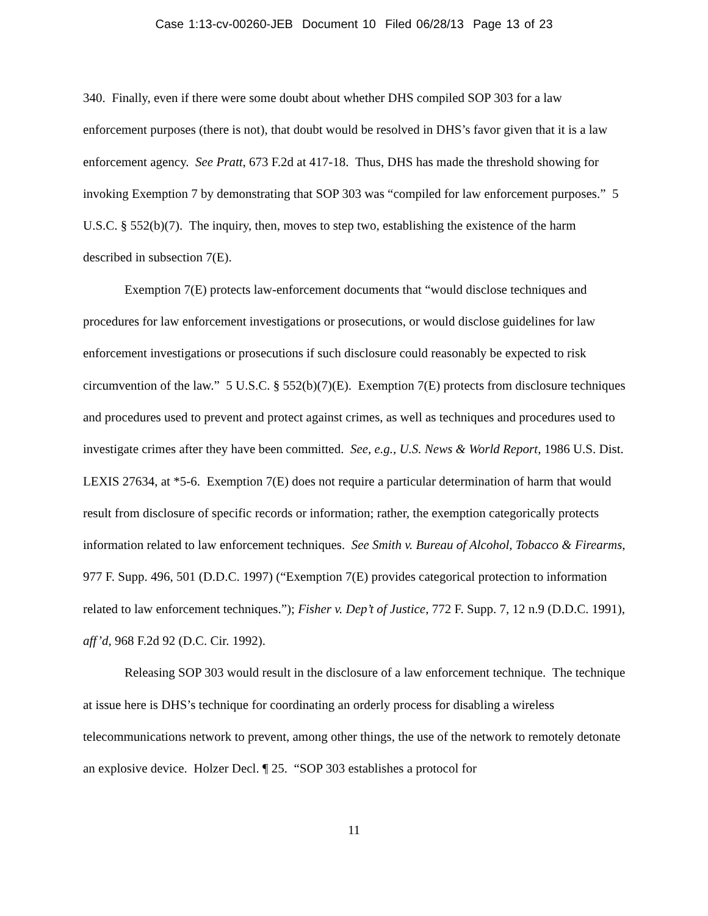Case 1:13-cv-00260-JEB Document 10 Filed 06/28/13 Page 13 of 23
340. Finally, even if there were some doubt about whether DHS compiled SOP 303 for a law enforcement purposes (there is not), that doubt would be resolved in DHS’s favor given that it is a law enforcement agency. See Pratt, 673 F.2d at 417-18. Thus, DHS has made the threshold showing for invoking Exemption 7 by demonstrating that SOP 303 was “compiled for law enforcement purposes.” 5 U.S.C. § 552(b)(7). The inquiry, then, moves to step two, establishing the existence of the harm described in subsection 7(E).
Exemption 7(E) protects law-enforcement documents that “would disclose techniques and procedures for law enforcement investigations or prosecutions, or would disclose guidelines for law enforcement investigations or prosecutions if such disclosure could reasonably be expected to risk circumvention of the law.” 5 U.S.C. § 552(b)(7)(E). Exemption 7(E) protects from disclosure techniques and procedures used to prevent and protect against crimes, as well as techniques and procedures used to investigate crimes after they have been committed. See, e.g., U.S. News & World Report, 1986 U.S. Dist. LEXIS 27634, at *5-6. Exemption 7(E) does not require a particular determination of harm that would result from disclosure of specific records or information; rather, the exemption categorically protects information related to law enforcement techniques. See Smith v. Bureau of Alcohol, Tobacco & Firearms, 977 F. Supp. 496, 501 (D.D.C. 1997) (“Exemption 7(E) provides categorical protection to information related to law enforcement techniques.”); Fisher v. Dep’t of Justice, 772 F. Supp. 7, 12 n.9 (D.D.C. 1991), aff’d, 968 F.2d 92 (D.C. Cir. 1992).
Releasing SOP 303 would result in the disclosure of a law enforcement technique. The technique at issue here is DHS’s technique for coordinating an orderly process for disabling a wireless telecommunications network to prevent, among other things, the use of the network to remotely detonate an explosive device. Holzer Decl. ¶ 25. “SOP 303 establishes a protocol for
11